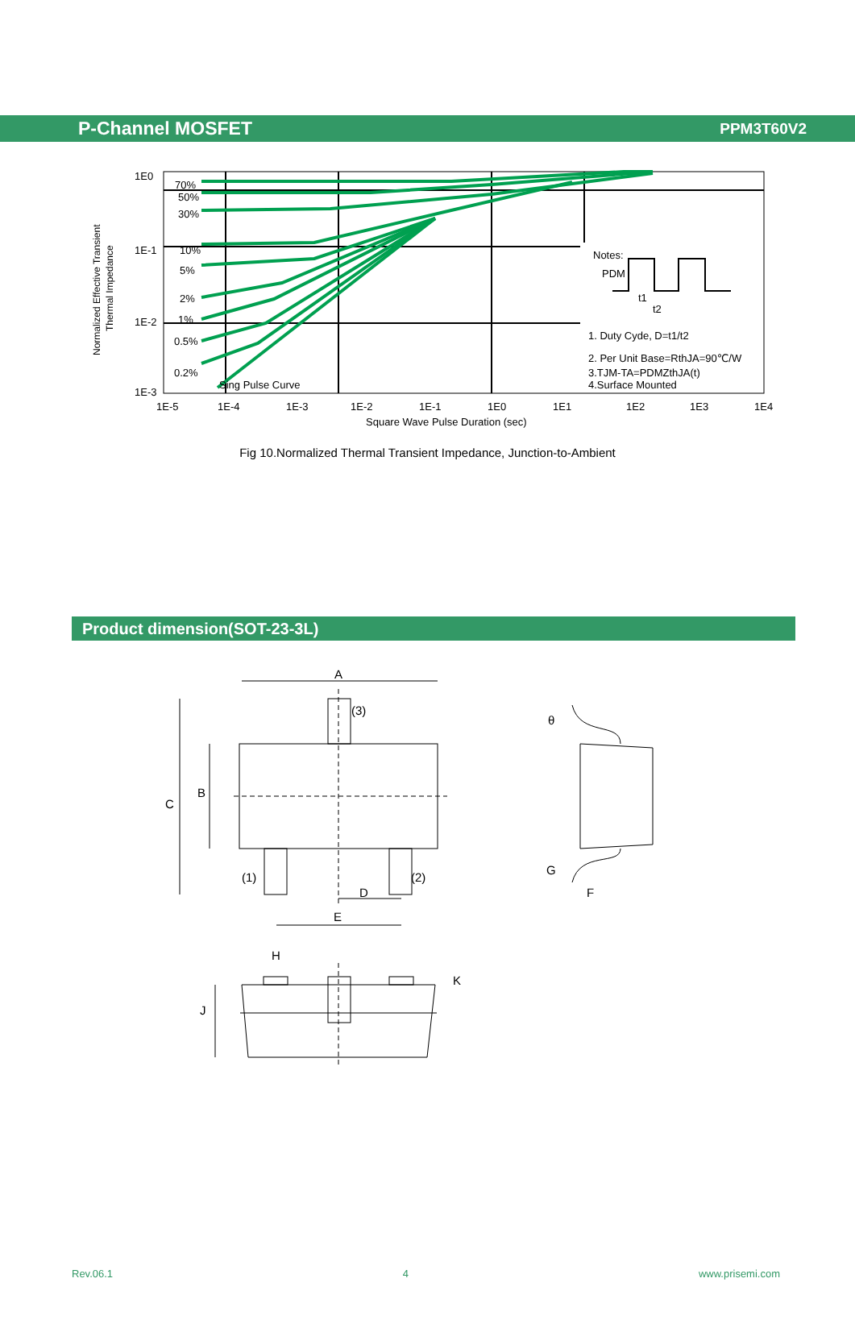P-Channel MOSFET PPM3T60V2
1E0
1E-1
1E-2
1E-3
70%
50%
30%
10%
5%
2%
1%
0.5%
0.2%
Sing Pulse Curve
Normalized Effective Transient
Thermal Impedance
1E-5
1E-4
1E-3
1E-2
1E-1
1E0
1E1
1E2
1E3
1E4
Square Wave Pulse Duration (sec)
Notes:
PDM
t1
t2
1. Duty Cyde, D=t1/t2
2. Per Unit Base=RthJA=90℃/W
3.TJM-TA=PDMZthJA(t)
4.Surface Mounted
Fig 10.Normalized Thermal Transient Impedance, Junction-to-Ambient
Product dimension(SOT-23-3L)
A
B
C
D
E
(3)
(1)
(2)
θ
G
F
H
K
J
Rev.06.1 4 www.prisemi.com